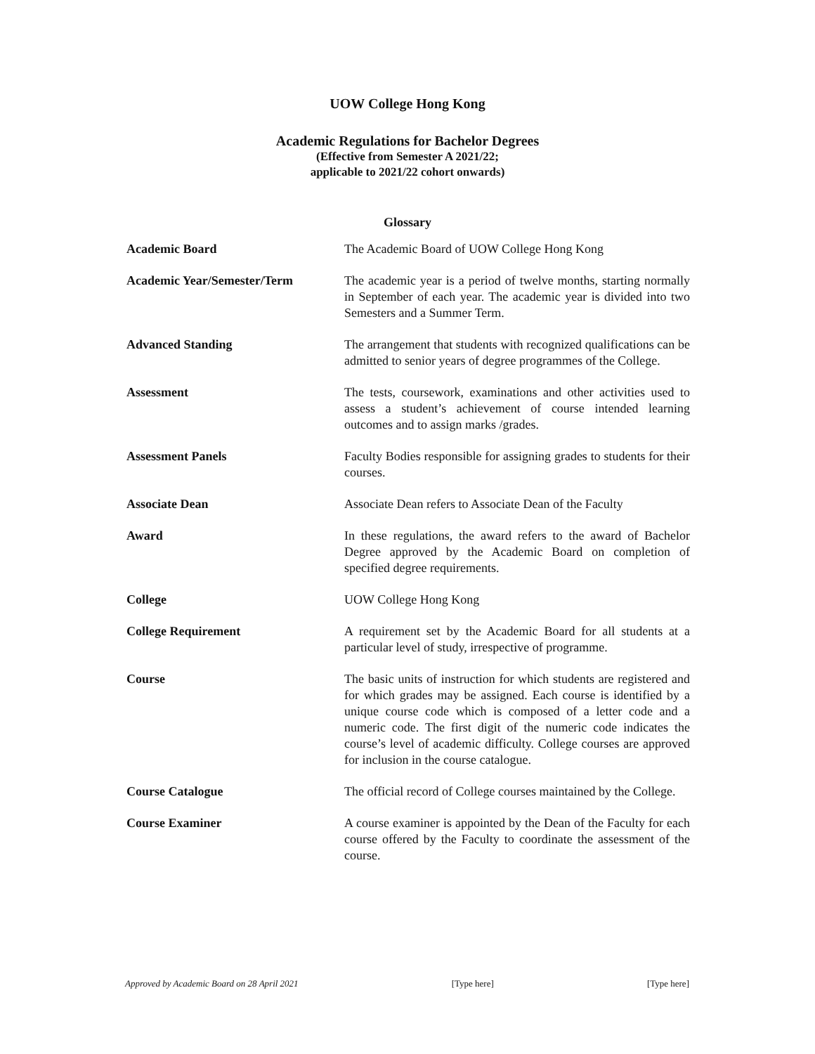UOW College Hong Kong
Academic Regulations for Bachelor Degrees
(Effective from Semester A 2021/22;
applicable to 2021/22 cohort onwards)
Glossary
| Academic Board | The Academic Board of UOW College Hong Kong |
| Academic Year/Semester/Term | The academic year is a period of twelve months, starting normally in September of each year. The academic year is divided into two Semesters and a Summer Term. |
| Advanced Standing | The arrangement that students with recognized qualifications can be admitted to senior years of degree programmes of the College. |
| Assessment | The tests, coursework, examinations and other activities used to assess a student’s achievement of course intended learning outcomes and to assign marks /grades. |
| Assessment Panels | Faculty Bodies responsible for assigning grades to students for their courses. |
| Associate Dean | Associate Dean refers to Associate Dean of the Faculty |
| Award | In these regulations, the award refers to the award of Bachelor Degree approved by the Academic Board on completion of specified degree requirements. |
| College | UOW College Hong Kong |
| College Requirement | A requirement set by the Academic Board for all students at a particular level of study, irrespective of programme. |
| Course | The basic units of instruction for which students are registered and for which grades may be assigned. Each course is identified by a unique course code which is composed of a letter code and a numeric code. The first digit of the numeric code indicates the course’s level of academic difficulty. College courses are approved for inclusion in the course catalogue. |
| Course Catalogue | The official record of College courses maintained by the College. |
| Course Examiner | A course examiner is appointed by the Dean of the Faculty for each course offered by the Faculty to coordinate the assessment of the course. |
Approved by Academic Board on 28 April 2021 [Type here] [Type here]